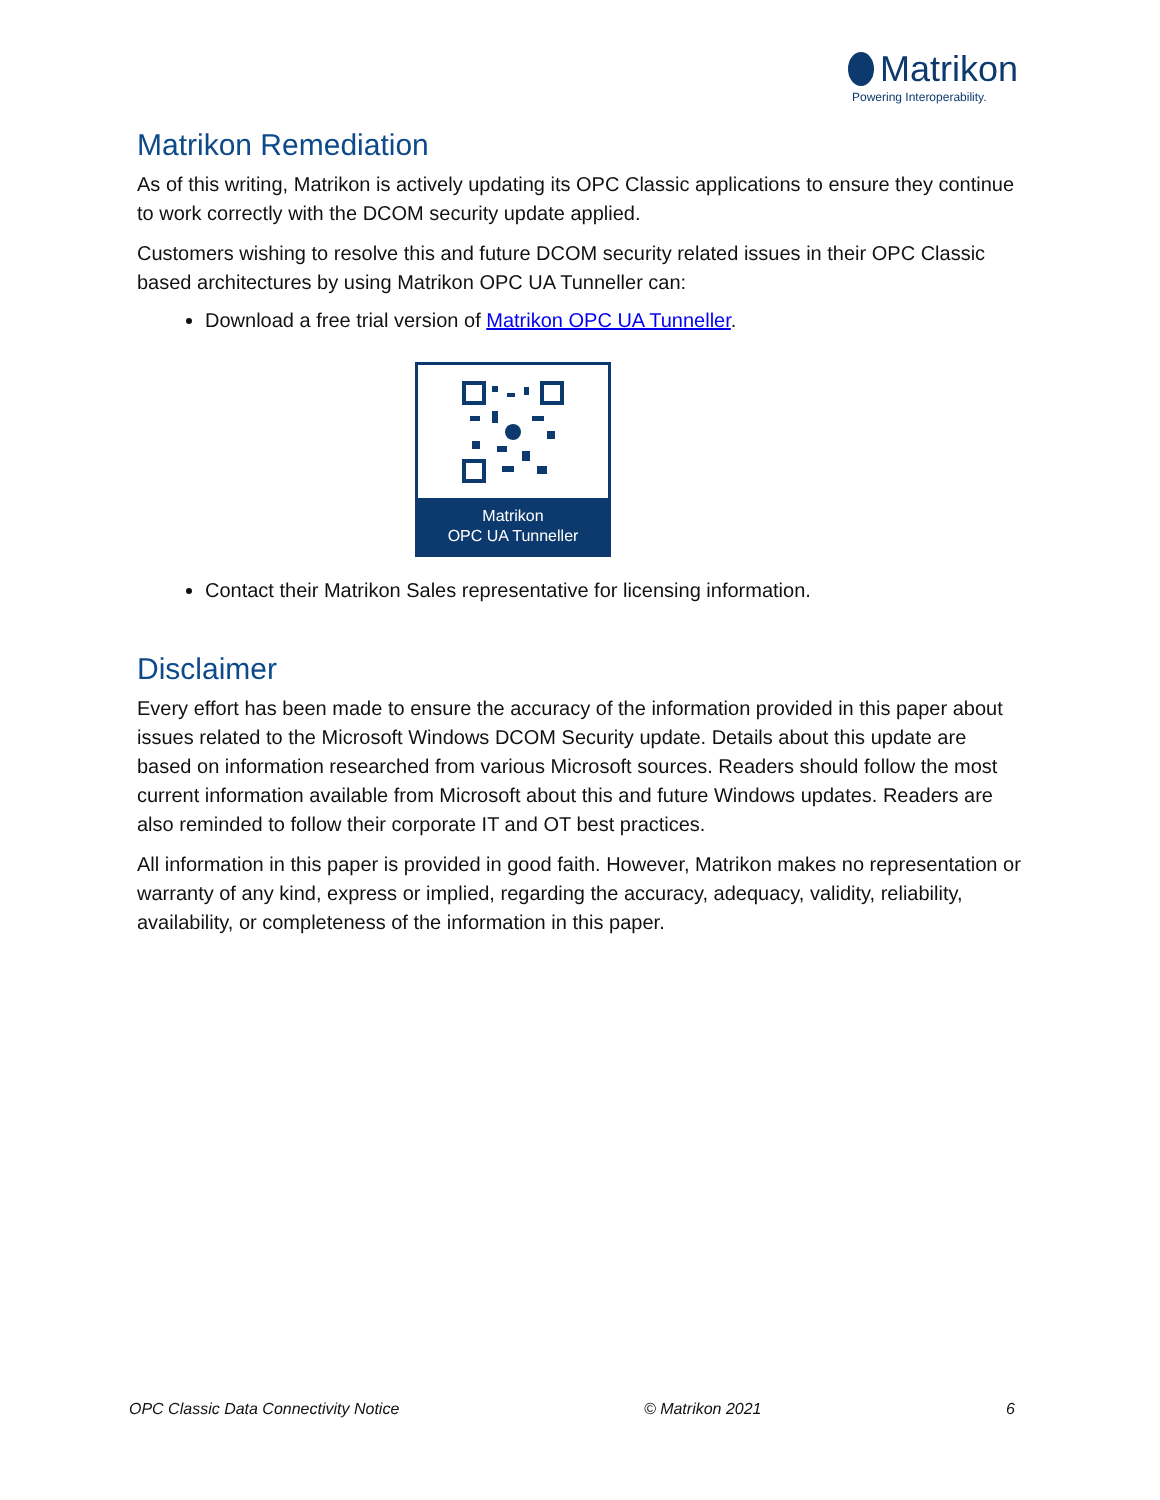Matrikon
Powering Interoperability.
Matrikon Remediation
As of this writing, Matrikon is actively updating its OPC Classic applications to ensure they continue to work correctly with the DCOM security update applied.
Customers wishing to resolve this and future DCOM security related issues in their OPC Classic based architectures by using Matrikon OPC UA Tunneller can:
Download a free trial version of Matrikon OPC UA Tunneller.
Matrikon
OPC UA Tunneller
Contact their Matrikon Sales representative for licensing information.
Disclaimer
Every effort has been made to ensure the accuracy of the information provided in this paper about issues related to the Microsoft Windows DCOM Security update. Details about this update are based on information researched from various Microsoft sources. Readers should follow the most current information available from Microsoft about this and future Windows updates. Readers are also reminded to follow their corporate IT and OT best practices.
All information in this paper is provided in good faith. However, Matrikon makes no representation or warranty of any kind, express or implied, regarding the accuracy, adequacy, validity, reliability, availability, or completeness of the information in this paper.
OPC Classic Data Connectivity Notice © Matrikon 2021 6